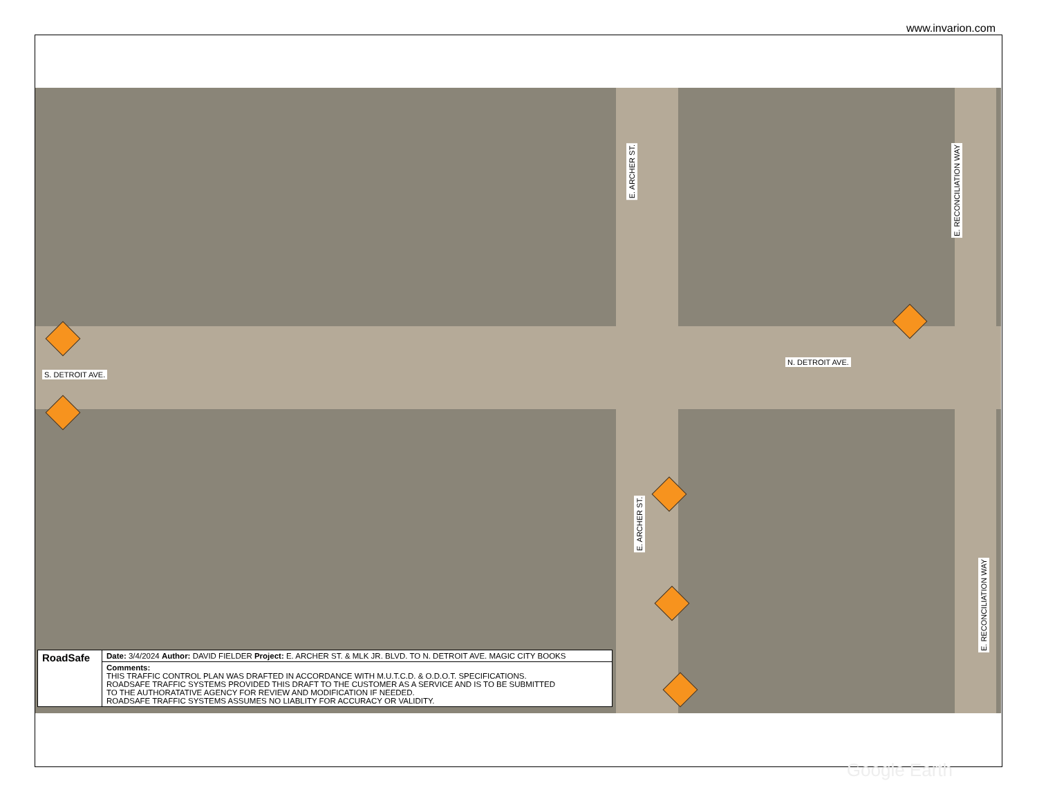www.invarion.com
S. DETROIT AVE.
N. DETROIT AVE.
E. ARCHER ST.
E. ARCHER ST.
E. RECONCILIATION WAY
E. RECONCILIATION WAY
Google Earth
| RoadSafe | Date: 3/4/2024 Author: DAVID FIELDER Project: E. ARCHER ST. & MLK JR. BLVD. TO N. DETROIT AVE. MAGIC CITY BOOKS |
| | Comments: THIS TRAFFIC CONTROL PLAN WAS DRAFTED IN ACCORDANCE WITH M.U.T.C.D. & O.D.O.T. SPECIFICATIONS. ROADSAFE TRAFFIC SYSTEMS PROVIDED THIS DRAFT TO THE CUSTOMER AS A SERVICE AND IS TO BE SUBMITTED TO THE AUTHORATATIVE AGENCY FOR REVIEW AND MODIFICATION IF NEEDED. ROADSAFE TRAFFIC SYSTEMS ASSUMES NO LIABLITY FOR ACCURACY OR VALIDITY. |